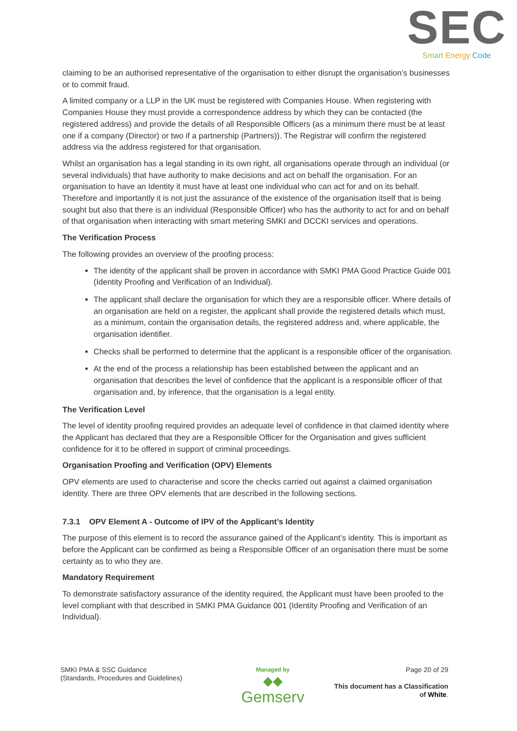SEC
Smart Energy Code
claiming to be an authorised representative of the organisation to either disrupt the organisation’s businesses or to commit fraud.
A limited company or a LLP in the UK must be registered with Companies House. When registering with Companies House they must provide a correspondence address by which they can be contacted (the registered address) and provide the details of all Responsible Officers (as a minimum there must be at least one if a company (Director) or two if a partnership (Partners)). The Registrar will confirm the registered address via the address registered for that organisation.
Whilst an organisation has a legal standing in its own right, all organisations operate through an individual (or several individuals) that have authority to make decisions and act on behalf the organisation. For an organisation to have an Identity it must have at least one individual who can act for and on its behalf. Therefore and importantly it is not just the assurance of the existence of the organisation itself that is being sought but also that there is an individual (Responsible Officer) who has the authority to act for and on behalf of that organisation when interacting with smart metering SMKI and DCCKI services and operations.
The Verification Process
The following provides an overview of the proofing process:
The identity of the applicant shall be proven in accordance with SMKI PMA Good Practice Guide 001 (Identity Proofing and Verification of an Individual).
The applicant shall declare the organisation for which they are a responsible officer. Where details of an organisation are held on a register, the applicant shall provide the registered details which must, as a minimum, contain the organisation details, the registered address and, where applicable, the organisation identifier.
Checks shall be performed to determine that the applicant is a responsible officer of the organisation.
At the end of the process a relationship has been established between the applicant and an organisation that describes the level of confidence that the applicant is a responsible officer of that organisation and, by inference, that the organisation is a legal entity.
The Verification Level
The level of identity proofing required provides an adequate level of confidence in that claimed identity where the Applicant has declared that they are a Responsible Officer for the Organisation and gives sufficient confidence for it to be offered in support of criminal proceedings.
Organisation Proofing and Verification (OPV) Elements
OPV elements are used to characterise and score the checks carried out against a claimed organisation identity. There are three OPV elements that are described in the following sections.
7.3.1 OPV Element A - Outcome of IPV of the Applicant’s Identity
The purpose of this element is to record the assurance gained of the Applicant’s identity. This is important as before the Applicant can be confirmed as being a Responsible Officer of an organisation there must be some certainty as to who they are.
Mandatory Requirement
To demonstrate satisfactory assurance of the identity required, the Applicant must have been proofed to the level compliant with that described in SMKI PMA Guidance 001 (Identity Proofing and Verification of an Individual).
SMKI PMA & SSC Guidance
(Standards, Procedures and Guidelines)
Managed by
◆◆
Gemserv
Page 20 of 29
This document has a Classification
of White.